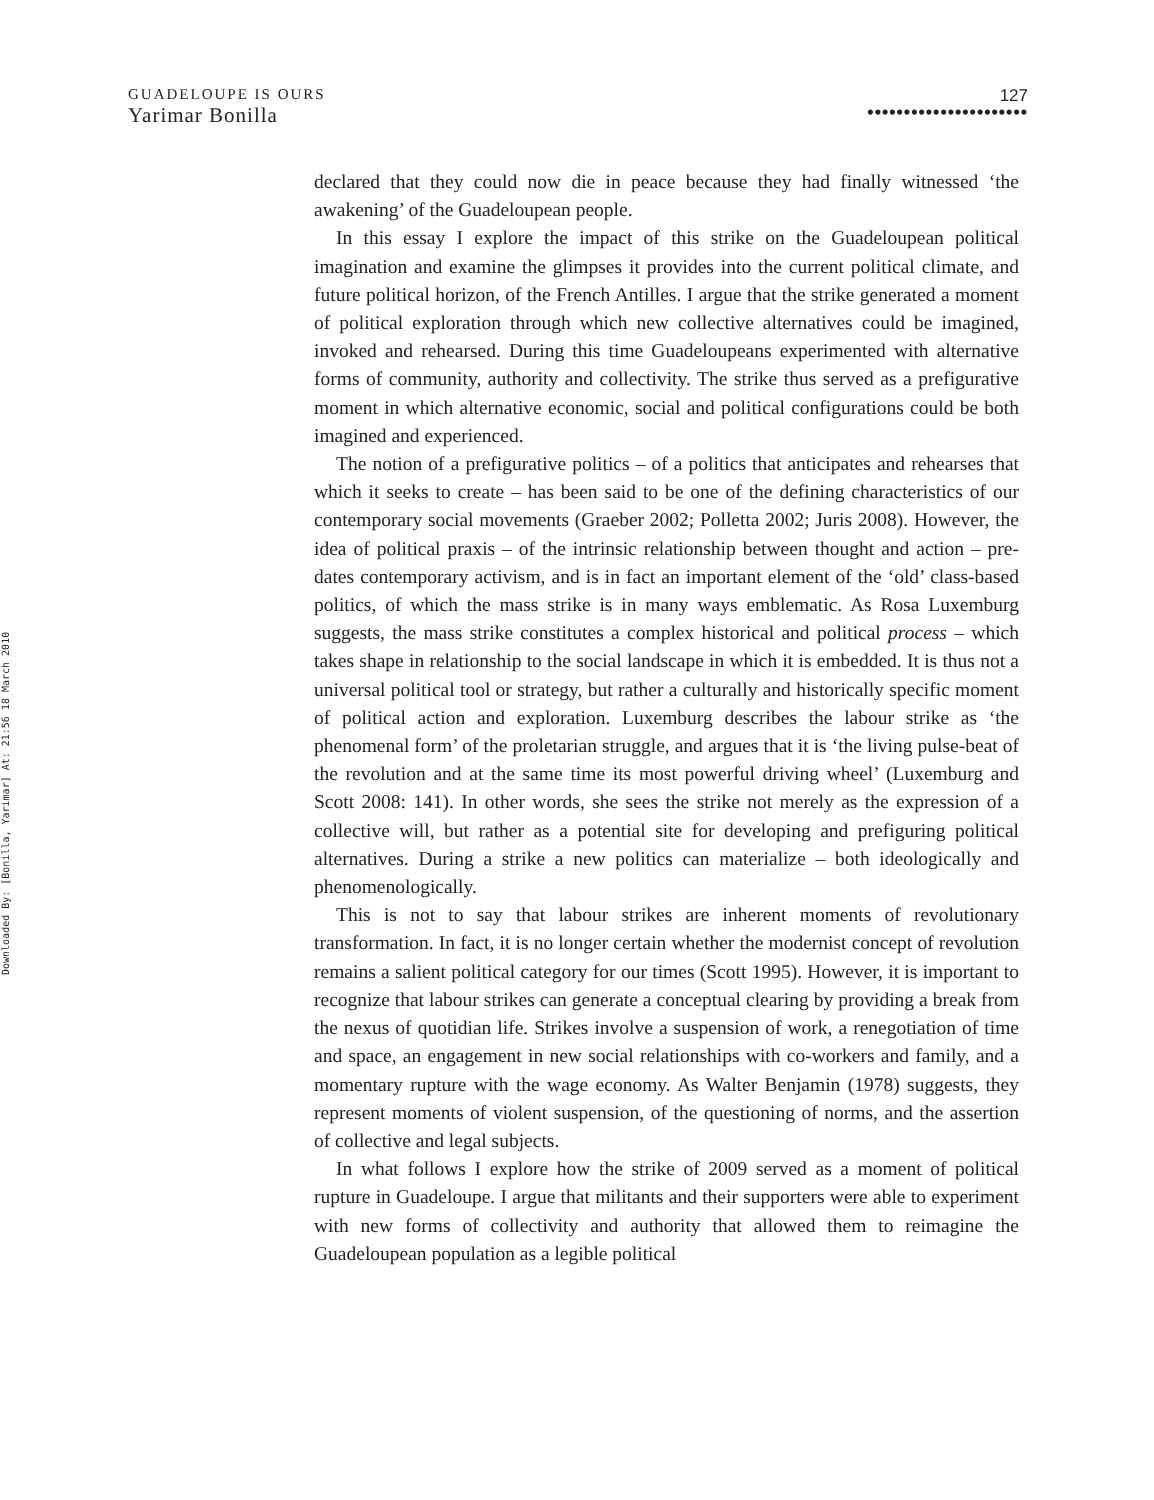GUADELOUPE IS OURS
Yarimar Bonilla
127
••••••••••••••••••••••
Downloaded By: [Bonilla, Yarimar] At: 21:56 18 March 2010
declared that they could now die in peace because they had finally witnessed ‘the awakening’ of the Guadeloupean people.
In this essay I explore the impact of this strike on the Guadeloupean political imagination and examine the glimpses it provides into the current political climate, and future political horizon, of the French Antilles. I argue that the strike generated a moment of political exploration through which new collective alternatives could be imagined, invoked and rehearsed. During this time Guadeloupeans experimented with alternative forms of community, authority and collectivity. The strike thus served as a prefigurative moment in which alternative economic, social and political configurations could be both imagined and experienced.
The notion of a prefigurative politics – of a politics that anticipates and rehearses that which it seeks to create – has been said to be one of the defining characteristics of our contemporary social movements (Graeber 2002; Polletta 2002; Juris 2008). However, the idea of political praxis – of the intrinsic relationship between thought and action – pre-dates contemporary activism, and is in fact an important element of the ‘old’ class-based politics, of which the mass strike is in many ways emblematic. As Rosa Luxemburg suggests, the mass strike constitutes a complex historical and political process – which takes shape in relationship to the social landscape in which it is embedded. It is thus not a universal political tool or strategy, but rather a culturally and historically specific moment of political action and exploration. Luxemburg describes the labour strike as ‘the phenomenal form’ of the proletarian struggle, and argues that it is ‘the living pulse-beat of the revolution and at the same time its most powerful driving wheel’ (Luxemburg and Scott 2008: 141). In other words, she sees the strike not merely as the expression of a collective will, but rather as a potential site for developing and prefiguring political alternatives. During a strike a new politics can materialize – both ideologically and phenomenologically.
This is not to say that labour strikes are inherent moments of revolutionary transformation. In fact, it is no longer certain whether the modernist concept of revolution remains a salient political category for our times (Scott 1995). However, it is important to recognize that labour strikes can generate a conceptual clearing by providing a break from the nexus of quotidian life. Strikes involve a suspension of work, a renegotiation of time and space, an engagement in new social relationships with co-workers and family, and a momentary rupture with the wage economy. As Walter Benjamin (1978) suggests, they represent moments of violent suspension, of the questioning of norms, and the assertion of collective and legal subjects.
In what follows I explore how the strike of 2009 served as a moment of political rupture in Guadeloupe. I argue that militants and their supporters were able to experiment with new forms of collectivity and authority that allowed them to reimagine the Guadeloupean population as a legible political